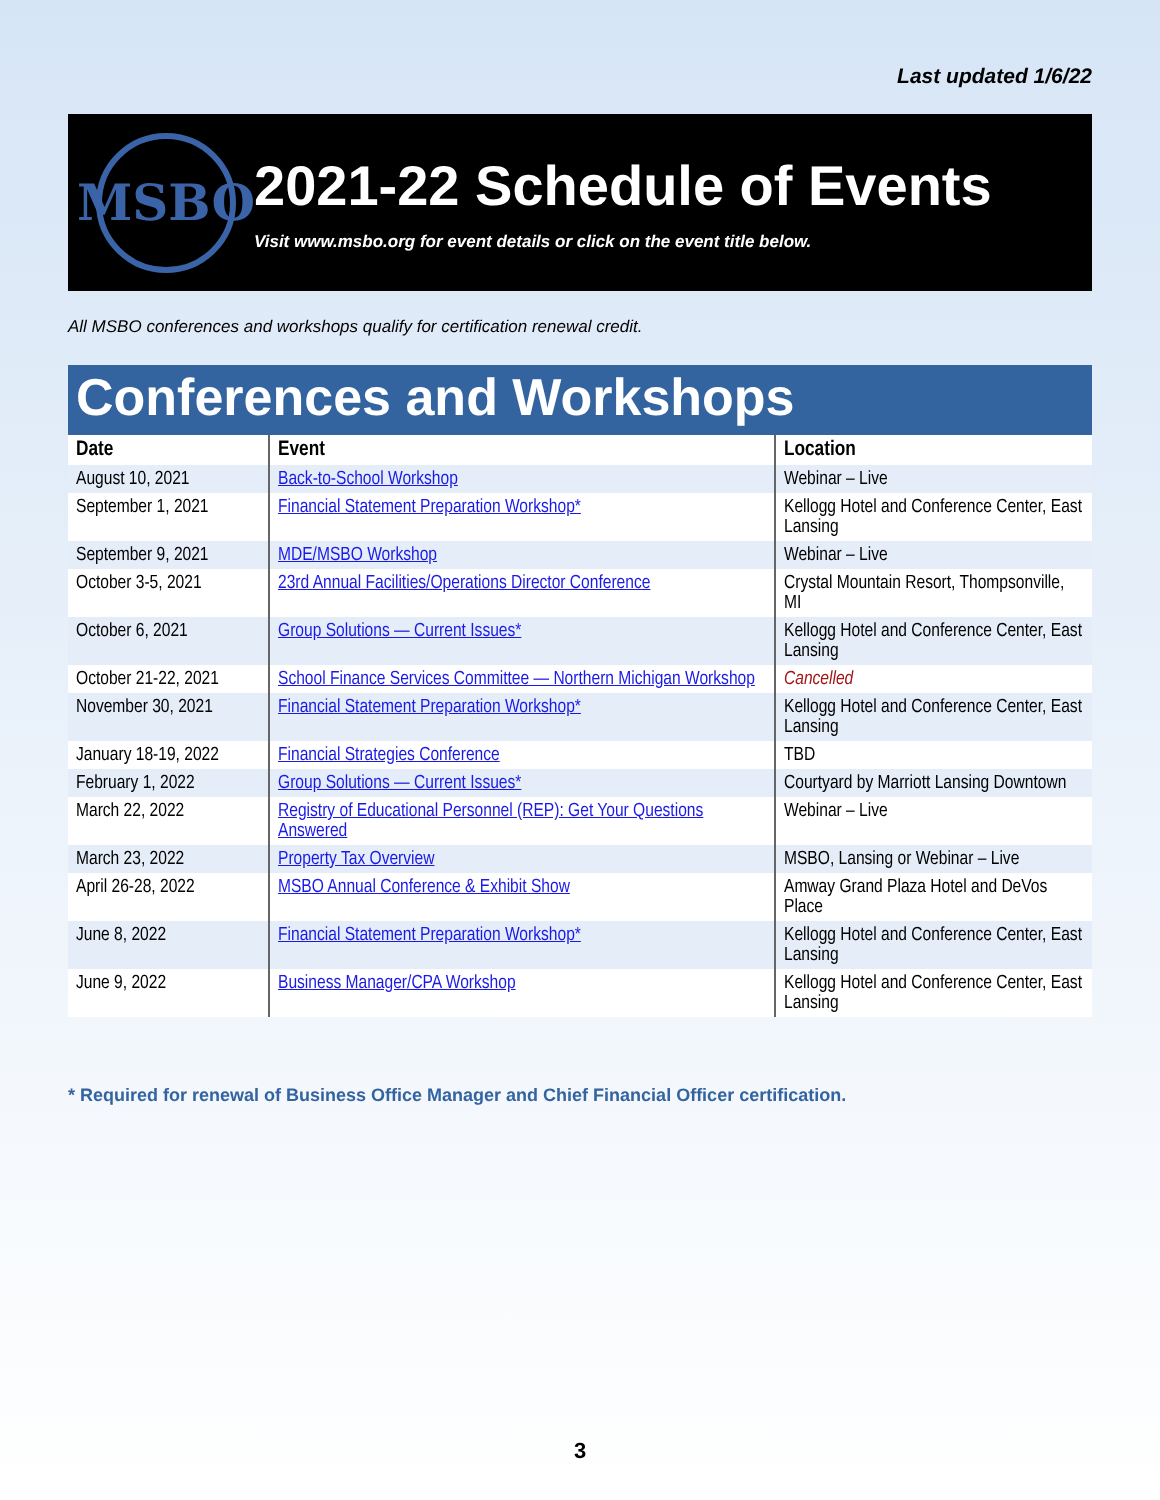Last updated 1/6/22
MSBO
2021-22 Schedule of Events
Visit www.msbo.org for event details or click on the event title below.
All MSBO conferences and workshops qualify for certification renewal credit.
Conferences and Workshops
| Date | Event | Location |
| --- | --- | --- |
| August 10, 2021 | Back-to-School Workshop | Webinar – Live |
| September 1, 2021 | Financial Statement Preparation Workshop* | Kellogg Hotel and Conference Center, East Lansing |
| September 9, 2021 | MDE/MSBO Workshop | Webinar – Live |
| October 3-5, 2021 | 23rd Annual Facilities/Operations Director Conference | Crystal Mountain Resort, Thompsonville, MI |
| October 6, 2021 | Group Solutions — Current Issues* | Kellogg Hotel and Conference Center, East Lansing |
| October 21-22, 2021 | School Finance Services Committee — Northern Michigan Workshop | Cancelled |
| November 30, 2021 | Financial Statement Preparation Workshop* | Kellogg Hotel and Conference Center, East Lansing |
| January 18-19, 2022 | Financial Strategies Conference | TBD |
| February 1, 2022 | Group Solutions — Current Issues* | Courtyard by Marriott Lansing Downtown |
| March 22, 2022 | Registry of Educational Personnel (REP): Get Your Questions Answered | Webinar – Live |
| March 23, 2022 | Property Tax Overview | MSBO, Lansing or Webinar – Live |
| April 26-28, 2022 | MSBO Annual Conference & Exhibit Show | Amway Grand Plaza Hotel and DeVos Place |
| June 8, 2022 | Financial Statement Preparation Workshop* | Kellogg Hotel and Conference Center, East Lansing |
| June 9, 2022 | Business Manager/CPA Workshop | Kellogg Hotel and Conference Center, East Lansing |
* Required for renewal of Business Office Manager and Chief Financial Officer certification.
3